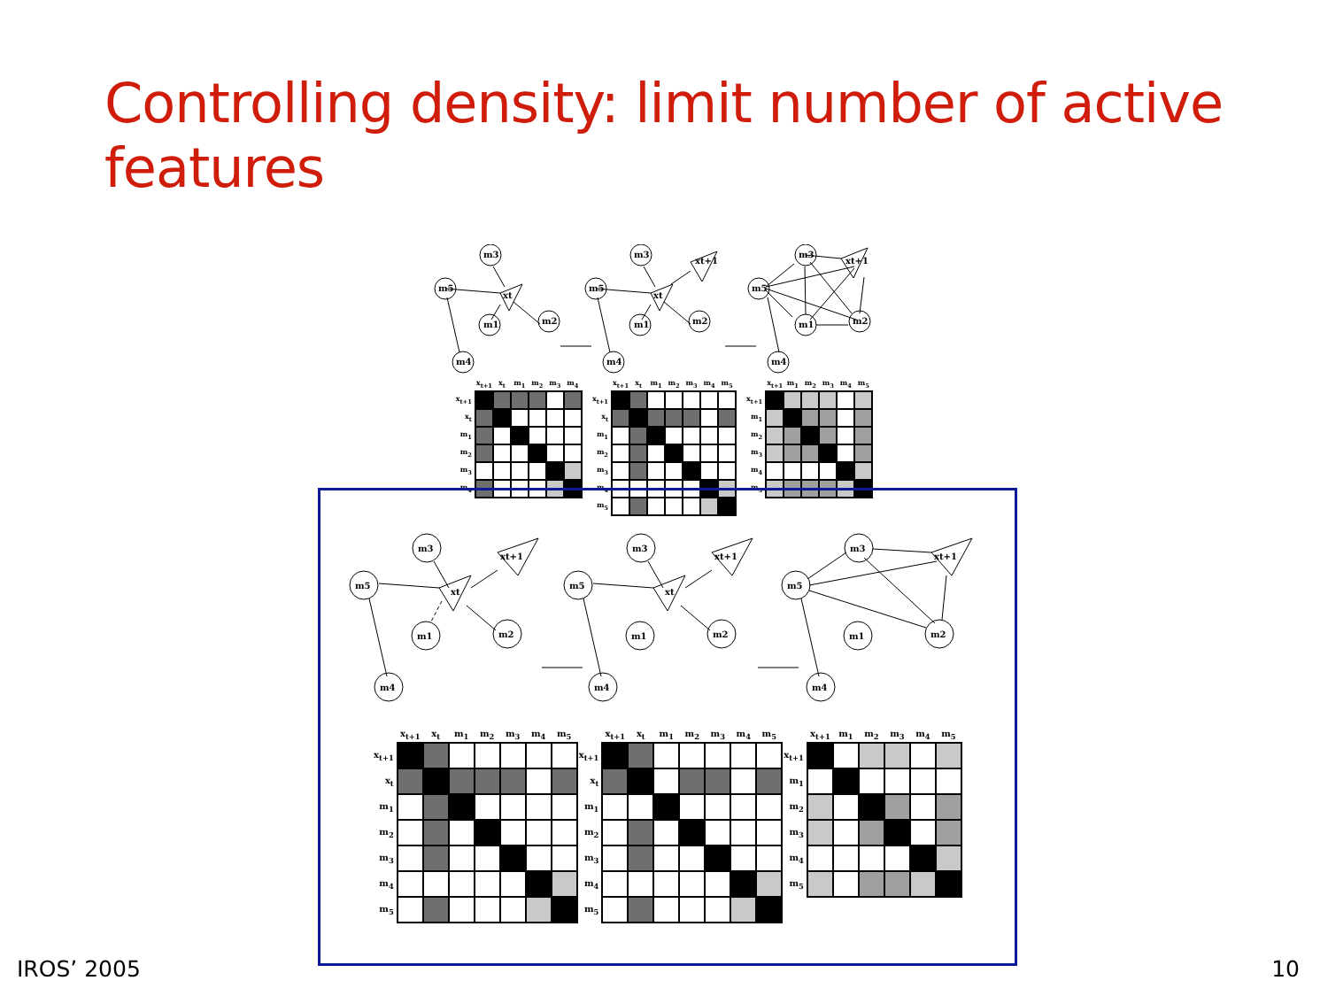Controlling density: limit number of active features
m3
m5
xt
m1
m2
m4
m3
m5
xt
m1
m2
m4
xt+1
m3
m5
m1
m2
m4
xt+1
| | x<sub>t+1</sub> | x<sub>t</sub> | m<sub>1</sub> | m<sub>2</sub> | m<sub>3</sub> | m<sub>4</sub> |
| --- | --- | --- | --- | --- | --- | --- |
| x<sub>t+1</sub> | | | | | | |
| x<sub>t</sub> | | | | | | |
| m<sub>1</sub> | | | | | | |
| m<sub>2</sub> | | | | | | |
| m<sub>3</sub> | | | | | | |
| m<sub>4</sub> | | | | | | |
| | x<sub>t+1</sub> | x<sub>t</sub> | m<sub>1</sub> | m<sub>2</sub> | m<sub>3</sub> | m<sub>4</sub> | m<sub>5</sub> |
| --- | --- | --- | --- | --- | --- | --- | --- |
| x<sub>t+1</sub> | | | | | | | |
| x<sub>t</sub> | | | | | | | |
| m<sub>1</sub> | | | | | | | |
| m<sub>2</sub> | | | | | | | |
| m<sub>3</sub> | | | | | | | |
| m<sub>4</sub> | | | | | | | |
| m<sub>5</sub> | | | | | | | |
| | x<sub>t+1</sub> | m<sub>1</sub> | m<sub>2</sub> | m<sub>3</sub> | m<sub>4</sub> | m<sub>5</sub> |
| --- | --- | --- | --- | --- | --- | --- |
| x<sub>t+1</sub> | | | | | | |
| m<sub>1</sub> | | | | | | |
| m<sub>2</sub> | | | | | | |
| m<sub>3</sub> | | | | | | |
| m<sub>4</sub> | | | | | | |
| m<sub>5</sub> | | | | | | |
m3
m5
xt
m1
m2
m4
xt+1
m3
m5
xt
m1
m2
m4
xt+1
m3
m5
m1
m2
m4
xt+1
| | x<sub>t+1</sub> | x<sub>t</sub> | m<sub>1</sub> | m<sub>2</sub> | m<sub>3</sub> | m<sub>4</sub> | m<sub>5</sub> |
| --- | --- | --- | --- | --- | --- | --- | --- |
| x<sub>t+1</sub> | | | | | | | |
| x<sub>t</sub> | | | | | | | |
| m<sub>1</sub> | | | | | | | |
| m<sub>2</sub> | | | | | | | |
| m<sub>3</sub> | | | | | | | |
| m<sub>4</sub> | | | | | | | |
| m<sub>5</sub> | | | | | | | |
| | x<sub>t+1</sub> | x<sub>t</sub> | m<sub>1</sub> | m<sub>2</sub> | m<sub>3</sub> | m<sub>4</sub> | m<sub>5</sub> |
| --- | --- | --- | --- | --- | --- | --- | --- |
| x<sub>t+1</sub> | | | | | | | |
| x<sub>t</sub> | | | | | | | |
| m<sub>1</sub> | | | | | | | |
| m<sub>2</sub> | | | | | | | |
| m<sub>3</sub> | | | | | | | |
| m<sub>4</sub> | | | | | | | |
| m<sub>5</sub> | | | | | | | |
| | x<sub>t+1</sub> | m<sub>1</sub> | m<sub>2</sub> | m<sub>3</sub> | m<sub>4</sub> | m<sub>5</sub> |
| --- | --- | --- | --- | --- | --- | --- |
| x<sub>t+1</sub> | | | | | | |
| m<sub>1</sub> | | | | | | |
| m<sub>2</sub> | | | | | | |
| m<sub>3</sub> | | | | | | |
| m<sub>4</sub> | | | | | | |
| m<sub>5</sub> | | | | | | |
IROS’ 2005 10